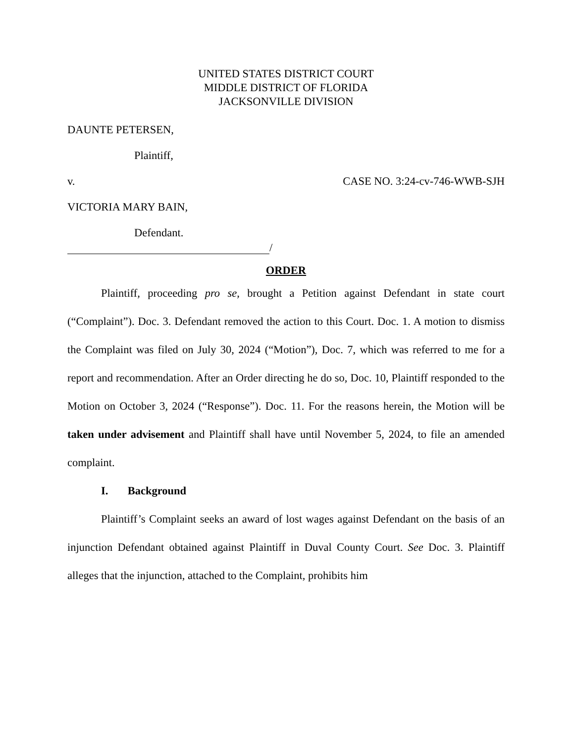UNITED STATES DISTRICT COURT
MIDDLE DISTRICT OF FLORIDA
JACKSONVILLE DIVISION
DAUNTE PETERSEN,
Plaintiff,
v. CASE NO. 3:24-cv-746-WWB-SJH
VICTORIA MARY BAIN,
Defendant.
/
ORDER
Plaintiff, proceeding pro se, brought a Petition against Defendant in state court (“Complaint”). Doc. 3. Defendant removed the action to this Court. Doc. 1. A motion to dismiss the Complaint was filed on July 30, 2024 (“Motion”), Doc. 7, which was referred to me for a report and recommendation. After an Order directing he do so, Doc. 10, Plaintiff responded to the Motion on October 3, 2024 (“Response”). Doc. 11. For the reasons herein, the Motion will be taken under advisement and Plaintiff shall have until November 5, 2024, to file an amended complaint.
I. Background
Plaintiff’s Complaint seeks an award of lost wages against Defendant on the basis of an injunction Defendant obtained against Plaintiff in Duval County Court. See Doc. 3. Plaintiff alleges that the injunction, attached to the Complaint, prohibits him